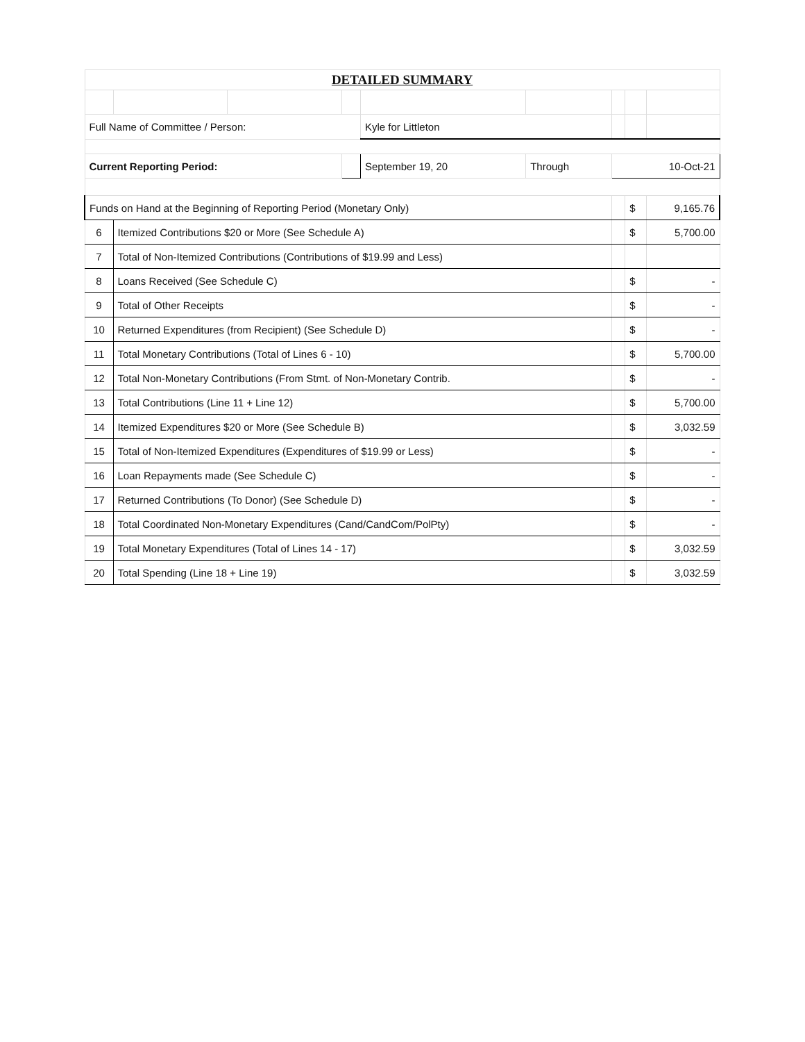| DETAILED SUMMARY | | | | | | | | |
| Full Name of Committee / Person: | | | | Kyle for Littleton | | | | |
| Current Reporting Period: | | | | September 19, 20 | Through | 10-Oct-21 | | |
| Funds on Hand at the Beginning of Reporting Period (Monetary Only) | | | | | | | $ | 9,165.76 |
| 6 | Itemized Contributions $20 or More (See Schedule A) | | | | | | $ | 5,700.00 |
| 7 | Total of Non-Itemized Contributions (Contributions of $19.99 and Less) | | | | | | | |
| 8 | Loans Received (See Schedule C) | | | | | | $ | - |
| 9 | Total of Other Receipts | | | | | | $ | - |
| 10 | Returned Expenditures (from Recipient) (See Schedule D) | | | | | | $ | - |
| 11 | Total Monetary Contributions (Total of Lines 6 - 10) | | | | | | $ | 5,700.00 |
| 12 | Total Non-Monetary Contributions (From Stmt. of Non-Monetary Contrib. | | | | | | $ | - |
| 13 | Total Contributions (Line 11 + Line 12) | | | | | | $ | 5,700.00 |
| 14 | Itemized Expenditures $20 or More (See Schedule B) | | | | | | $ | 3,032.59 |
| 15 | Total of Non-Itemized Expenditures (Expenditures of $19.99 or Less) | | | | | | $ | - |
| 16 | Loan Repayments made (See Schedule C) | | | | | | $ | - |
| 17 | Returned Contributions (To Donor) (See Schedule D) | | | | | | $ | - |
| 18 | Total Coordinated Non-Monetary Expenditures (Cand/CandCom/PolPty) | | | | | | $ | - |
| 19 | Total Monetary Expenditures (Total of Lines 14 - 17) | | | | | | $ | 3,032.59 |
| 20 | Total Spending (Line 18 + Line 19) | | | | | | $ | 3,032.59 |